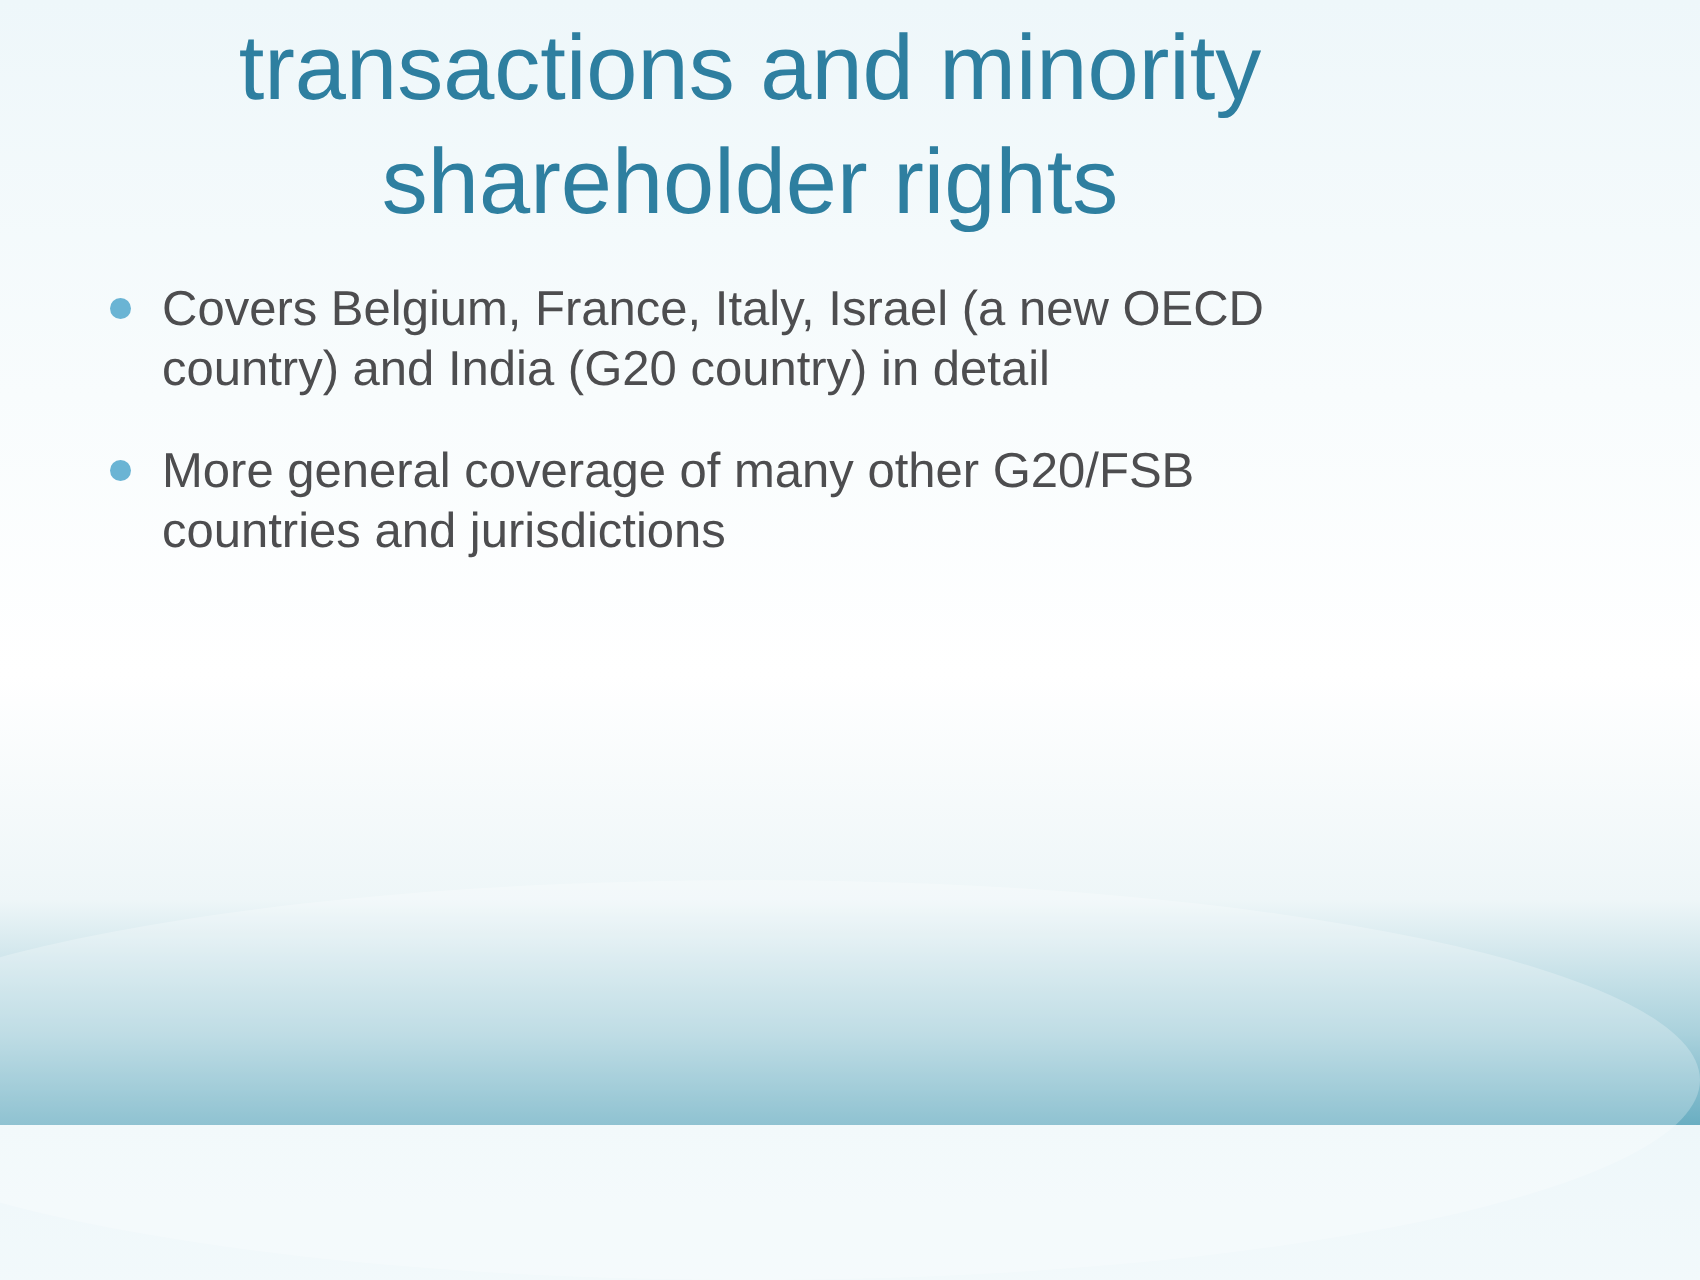transactions and minority shareholder rights
Covers Belgium, France, Italy, Israel (a new OECD country) and India (G20 country) in detail
More general coverage of many other G20/FSB countries and jurisdictions